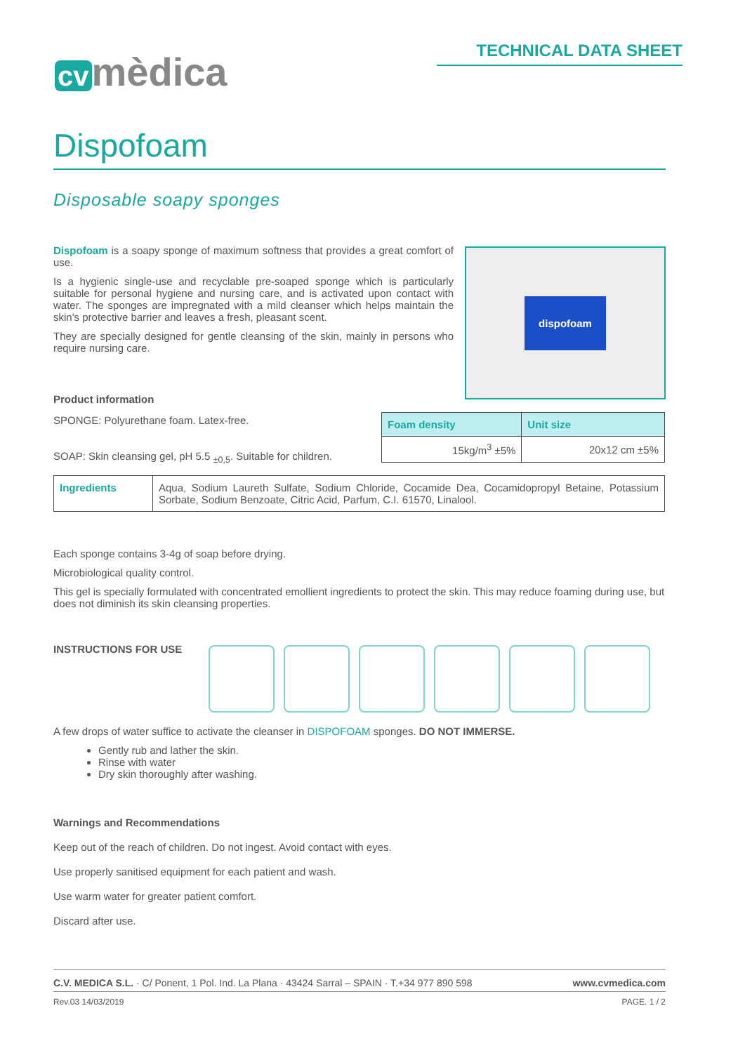cv mèdica TECHNICAL DATA SHEET
Dispofoam
Disposable soapy sponges
Dispofoam is a soapy sponge of maximum softness that provides a great comfort of use.
Is a hygienic single-use and recyclable pre-soaped sponge which is particularly suitable for personal hygiene and nursing care, and is activated upon contact with water. The sponges are impregnated with a mild cleanser which helps maintain the skin's protective barrier and leaves a fresh, pleasant scent.
They are specially designed for gentle cleansing of the skin, mainly in persons who require nursing care.
dispofoam
Product information
SPONGE: Polyurethane foam. Latex-free.
SOAP: Skin cleansing gel, pH 5.5 <sub>±0,5</sub>. Suitable for children.
| Foam density | Unit size |
| --- | --- |
| 15kg/m<sup>3</sup> ±5% | 20x12 cm ±5% |
| Ingredients | Aqua, Sodium Laureth Sulfate, Sodium Chloride, Cocamide Dea, Cocamidopropyl Betaine, Potassium Sorbate, Sodium Benzoate, Citric Acid, Parfum, C.I. 61570, Linalool. |
Each sponge contains 3-4g of soap before drying.
Microbiological quality control.
This gel is specially formulated with concentrated emollient ingredients to protect the skin. This may reduce foaming during use, but does not diminish its skin cleansing properties.
INSTRUCTIONS FOR USE
A few drops of water suffice to activate the cleanser in DISPOFOAM sponges. DO NOT IMMERSE.
Gently rub and lather the skin.
Rinse with water
Dry skin thoroughly after washing.
Warnings and Recommendations
Keep out of the reach of children. Do not ingest. Avoid contact with eyes.
Use properly sanitised equipment for each patient and wash.
Use warm water for greater patient comfort.
Discard after use.
C.V. MEDICA S.L. · C/ Ponent, 1 Pol. Ind. La Plana · 43424 Sarral – SPAIN · T.+34 977 890 598 www.cvmedica.com
Rev.03 14/03/2019 PAGE. 1 / 2